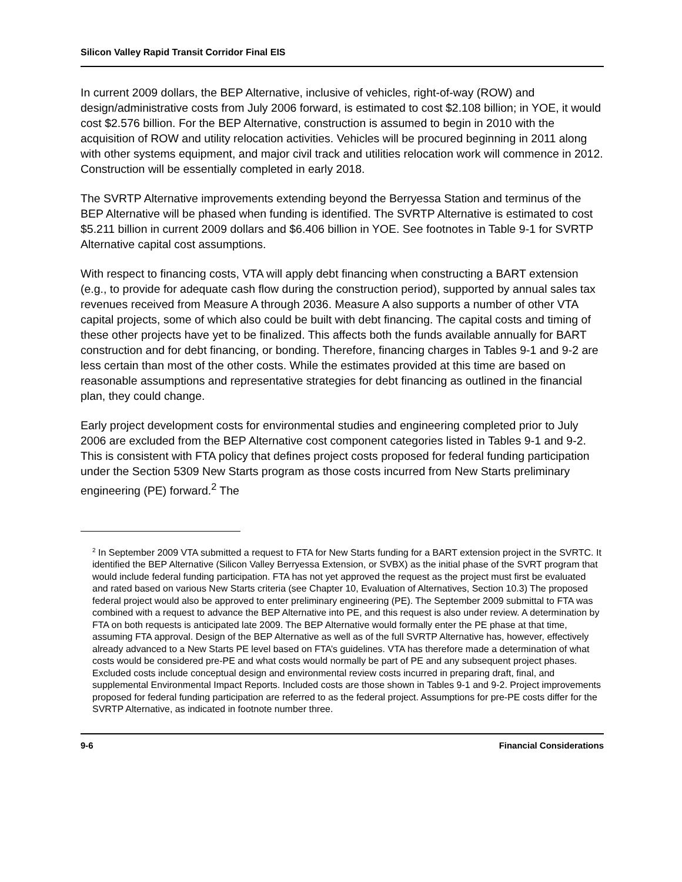Silicon Valley Rapid Transit Corridor Final EIS
In current 2009 dollars, the BEP Alternative, inclusive of vehicles, right-of-way (ROW) and design/administrative costs from July 2006 forward, is estimated to cost $2.108 billion; in YOE, it would cost $2.576 billion. For the BEP Alternative, construction is assumed to begin in 2010 with the acquisition of ROW and utility relocation activities. Vehicles will be procured beginning in 2011 along with other systems equipment, and major civil track and utilities relocation work will commence in 2012. Construction will be essentially completed in early 2018.
The SVRTP Alternative improvements extending beyond the Berryessa Station and terminus of the BEP Alternative will be phased when funding is identified. The SVRTP Alternative is estimated to cost $5.211 billion in current 2009 dollars and $6.406 billion in YOE. See footnotes in Table 9-1 for SVRTP Alternative capital cost assumptions.
With respect to financing costs, VTA will apply debt financing when constructing a BART extension (e.g., to provide for adequate cash flow during the construction period), supported by annual sales tax revenues received from Measure A through 2036. Measure A also supports a number of other VTA capital projects, some of which also could be built with debt financing. The capital costs and timing of these other projects have yet to be finalized. This affects both the funds available annually for BART construction and for debt financing, or bonding. Therefore, financing charges in Tables 9-1 and 9-2 are less certain than most of the other costs. While the estimates provided at this time are based on reasonable assumptions and representative strategies for debt financing as outlined in the financial plan, they could change.
Early project development costs for environmental studies and engineering completed prior to July 2006 are excluded from the BEP Alternative cost component categories listed in Tables 9-1 and 9-2. This is consistent with FTA policy that defines project costs proposed for federal funding participation under the Section 5309 New Starts program as those costs incurred from New Starts preliminary engineering (PE) forward.<sup>2</sup> The
<sup>2</sup> In September 2009 VTA submitted a request to FTA for New Starts funding for a BART extension project in the SVRTC. It identified the BEP Alternative (Silicon Valley Berryessa Extension, or SVBX) as the initial phase of the SVRT program that would include federal funding participation. FTA has not yet approved the request as the project must first be evaluated and rated based on various New Starts criteria (see Chapter 10, Evaluation of Alternatives, Section 10.3) The proposed federal project would also be approved to enter preliminary engineering (PE). The September 2009 submittal to FTA was combined with a request to advance the BEP Alternative into PE, and this request is also under review. A determination by FTA on both requests is anticipated late 2009. The BEP Alternative would formally enter the PE phase at that time, assuming FTA approval. Design of the BEP Alternative as well as of the full SVRTP Alternative has, however, effectively already advanced to a New Starts PE level based on FTA’s guidelines. VTA has therefore made a determination of what costs would be considered pre-PE and what costs would normally be part of PE and any subsequent project phases. Excluded costs include conceptual design and environmental review costs incurred in preparing draft, final, and supplemental Environmental Impact Reports. Included costs are those shown in Tables 9-1 and 9-2. Project improvements proposed for federal funding participation are referred to as the federal project. Assumptions for pre-PE costs differ for the SVRTP Alternative, as indicated in footnote number three.
9-6 Financial Considerations